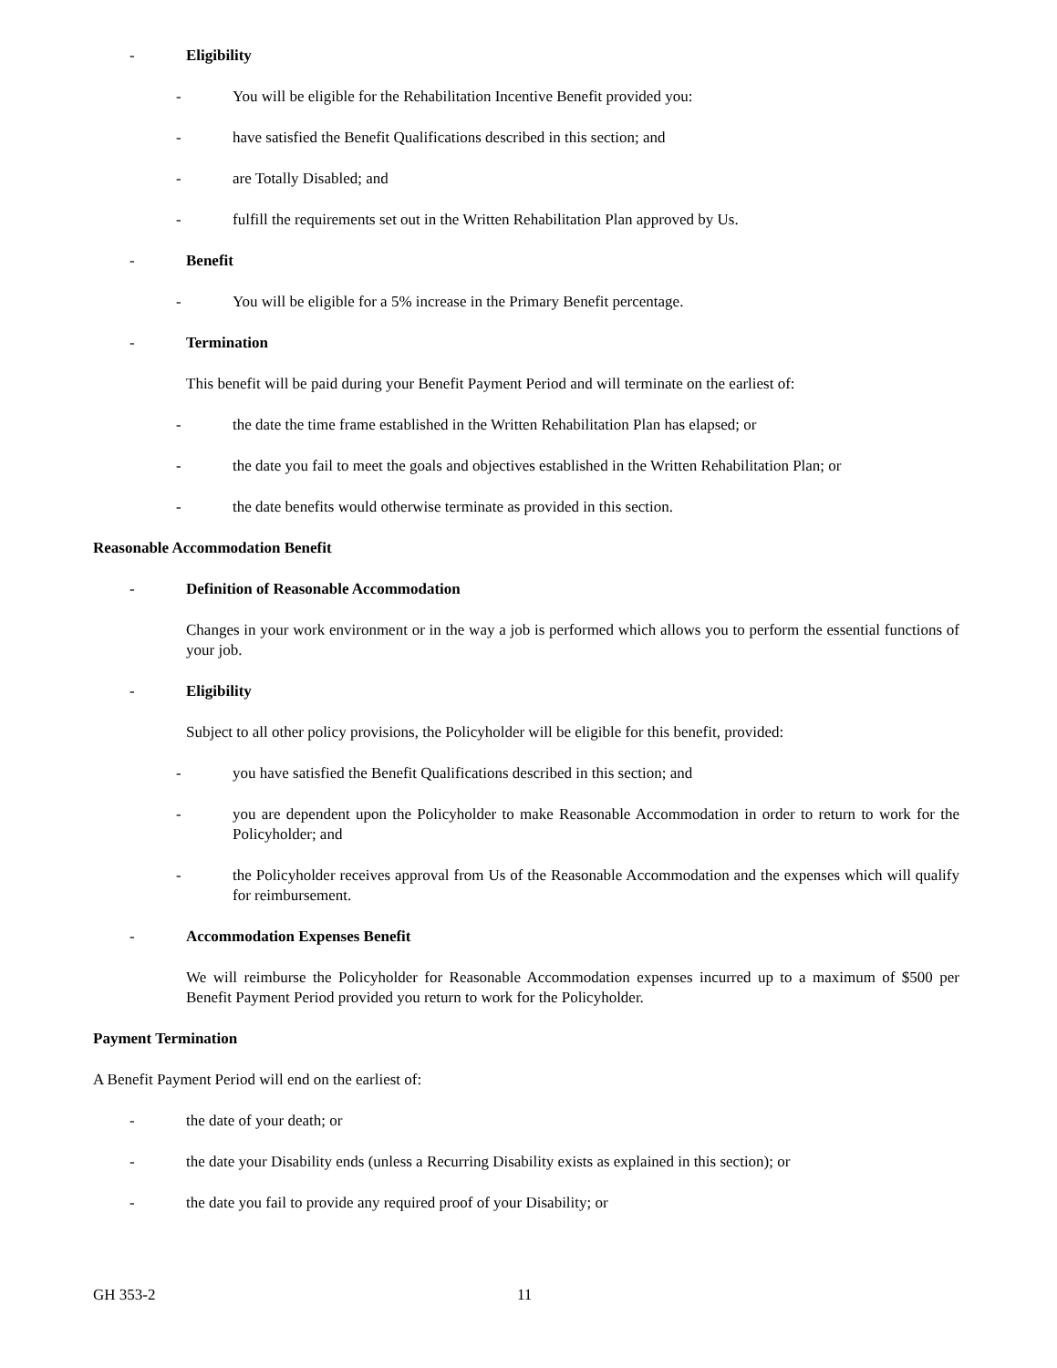- Eligibility
- You will be eligible for the Rehabilitation Incentive Benefit provided you:
- have satisfied the Benefit Qualifications described in this section; and
- are Totally Disabled; and
- fulfill the requirements set out in the Written Rehabilitation Plan approved by Us.
- Benefit
- You will be eligible for a 5% increase in the Primary Benefit percentage.
- Termination
This benefit will be paid during your Benefit Payment Period and will terminate on the earliest of:
- the date the time frame established in the Written Rehabilitation Plan has elapsed; or
- the date you fail to meet the goals and objectives established in the Written Rehabilitation Plan; or
- the date benefits would otherwise terminate as provided in this section.
Reasonable Accommodation Benefit
- Definition of Reasonable Accommodation
Changes in your work environment or in the way a job is performed which allows you to perform the essential functions of your job.
- Eligibility
Subject to all other policy provisions, the Policyholder will be eligible for this benefit, provided:
- you have satisfied the Benefit Qualifications described in this section; and
- you are dependent upon the Policyholder to make Reasonable Accommodation in order to return to work for the Policyholder; and
- the Policyholder receives approval from Us of the Reasonable Accommodation and the expenses which will qualify for reimbursement.
- Accommodation Expenses Benefit
We will reimburse the Policyholder for Reasonable Accommodation expenses incurred up to a maximum of $500 per Benefit Payment Period provided you return to work for the Policyholder.
Payment Termination
A Benefit Payment Period will end on the earliest of:
- the date of your death; or
- the date your Disability ends (unless a Recurring Disability exists as explained in this section); or
- the date you fail to provide any required proof of your Disability; or
GH 353-2 11